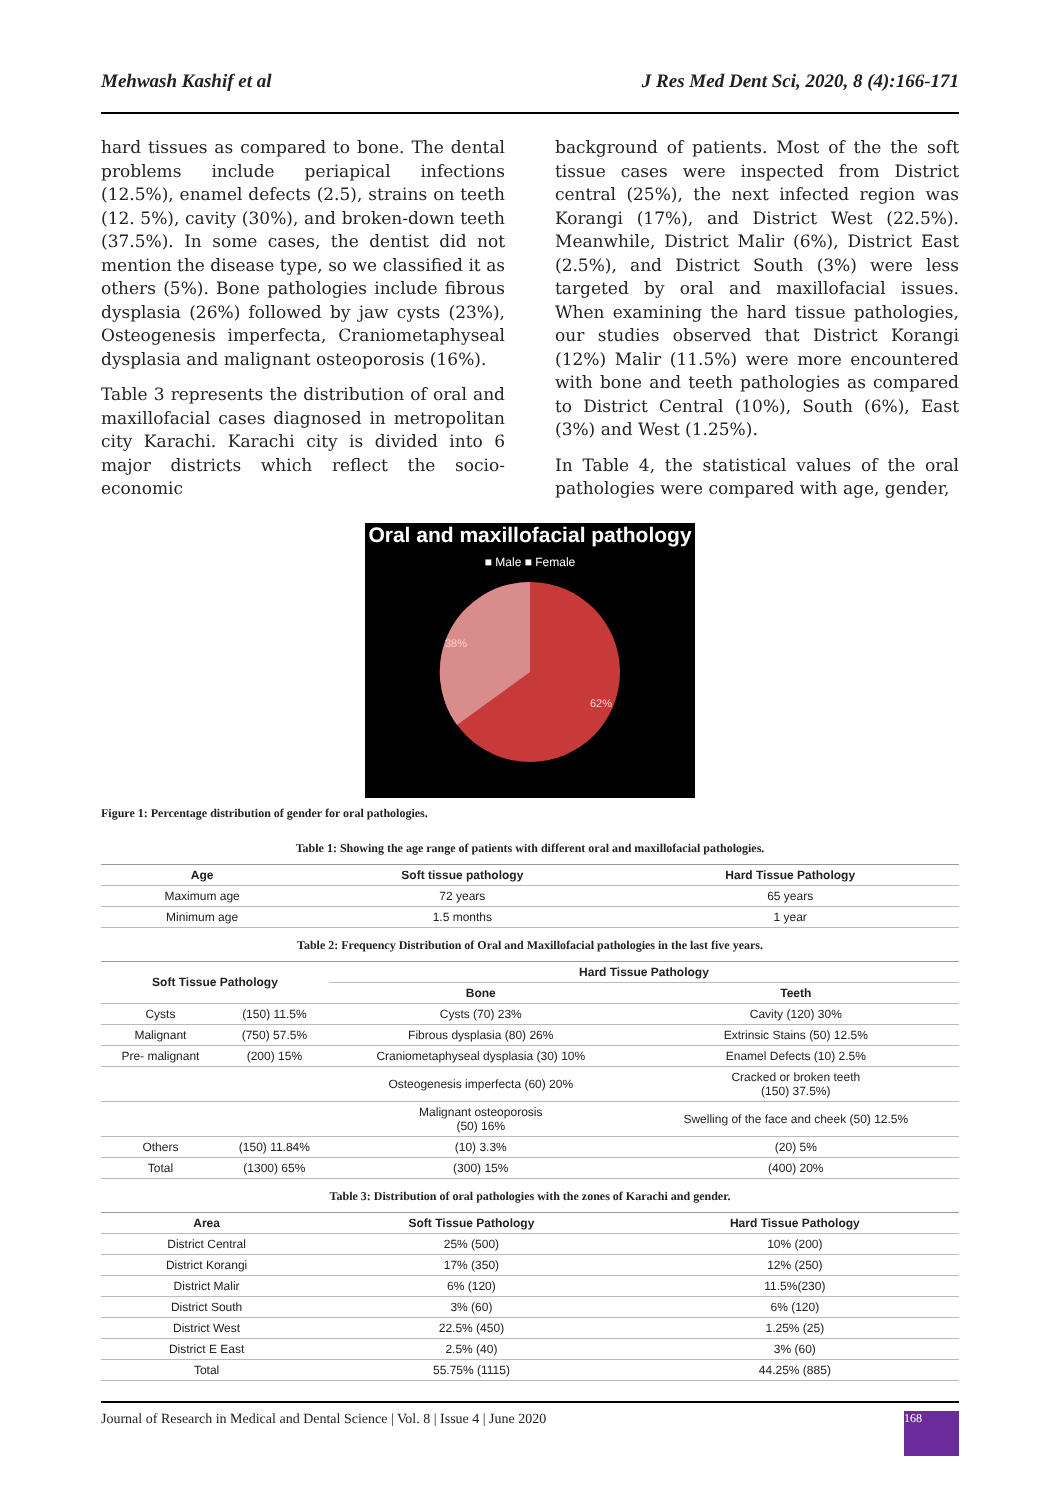Mehwash Kashif et al J Res Med Dent Sci, 2020, 8 (4):166-171
hard tissues as compared to bone. The dental problems include periapical infections (12.5%), enamel defects (2.5), strains on teeth (12. 5%), cavity (30%), and broken-down teeth (37.5%). In some cases, the dentist did not mention the disease type, so we classified it as others (5%). Bone pathologies include fibrous dysplasia (26%) followed by jaw cysts (23%), Osteogenesis imperfecta, Craniometaphyseal dysplasia and malignant osteoporosis (16%).
Table 3 represents the distribution of oral and maxillofacial cases diagnosed in metropolitan city Karachi. Karachi city is divided into 6 major districts which reflect the socio-economic
background of patients. Most of the the soft tissue cases were inspected from District central (25%), the next infected region was Korangi (17%), and District West (22.5%). Meanwhile, District Malir (6%), District East (2.5%), and District South (3%) were less targeted by oral and maxillofacial issues. When examining the hard tissue pathologies, our studies observed that District Korangi (12%) Malir (11.5%) were more encountered with bone and teeth pathologies as compared to District Central (10%), South (6%), East (3%) and West (1.25%).
In Table 4, the statistical values of the oral pathologies were compared with age, gender,
Oral and maxillofacial pathology
■ Male ■ Female
38%
62%
Figure 1: Percentage distribution of gender for oral pathologies.
Table 1: Showing the age range of patients with different oral and maxillofacial pathologies.
| Age | Soft tissue pathology | Hard Tissue Pathology |
| --- | --- | --- |
| Maximum age | 72 years | 65 years |
| Minimum age | 1.5 months | 1 year |
Table 2: Frequency Distribution of Oral and Maxillofacial pathologies in the last five years.
| Soft Tissue Pathology | | Hard Tissue Pathology | |
| --- | --- | --- | --- |
| | | Bone | Teeth |
| Cysts | (150) 11.5% | Cysts (70) 23% | Cavity (120) 30% |
| Malignant | (750) 57.5% | Fibrous dysplasia (80) 26% | Extrinsic Stains (50) 12.5% |
| Pre- malignant | (200) 15% | Craniometaphyseal dysplasia (30) 10% | Enamel Defects (10) 2.5% |
| | | Osteogenesis imperfecta (60) 20% | Cracked or broken teeth (150) 37.5%) |
| | | Malignant osteoporosis (50) 16% | Swelling of the face and cheek (50) 12.5% |
| Others | (150) 11.84% | (10) 3.3% | (20) 5% |
| Total | (1300) 65% | (300) 15% | (400) 20% |
Table 3: Distribution of oral pathologies with the zones of Karachi and gender.
| Area | Soft Tissue Pathology | Hard Tissue Pathology |
| --- | --- | --- |
| District Central | 25% (500) | 10% (200) |
| District Korangi | 17% (350) | 12% (250) |
| District Malir | 6% (120) | 11.5%(230) |
| District South | 3% (60) | 6% (120) |
| District West | 22.5% (450) | 1.25% (25) |
| District E East | 2.5% (40) | 3% (60) |
| Total | 55.75% (1115) | 44.25% (885) |
Journal of Research in Medical and Dental Science | Vol. 8 | Issue 4 | June 2020 168